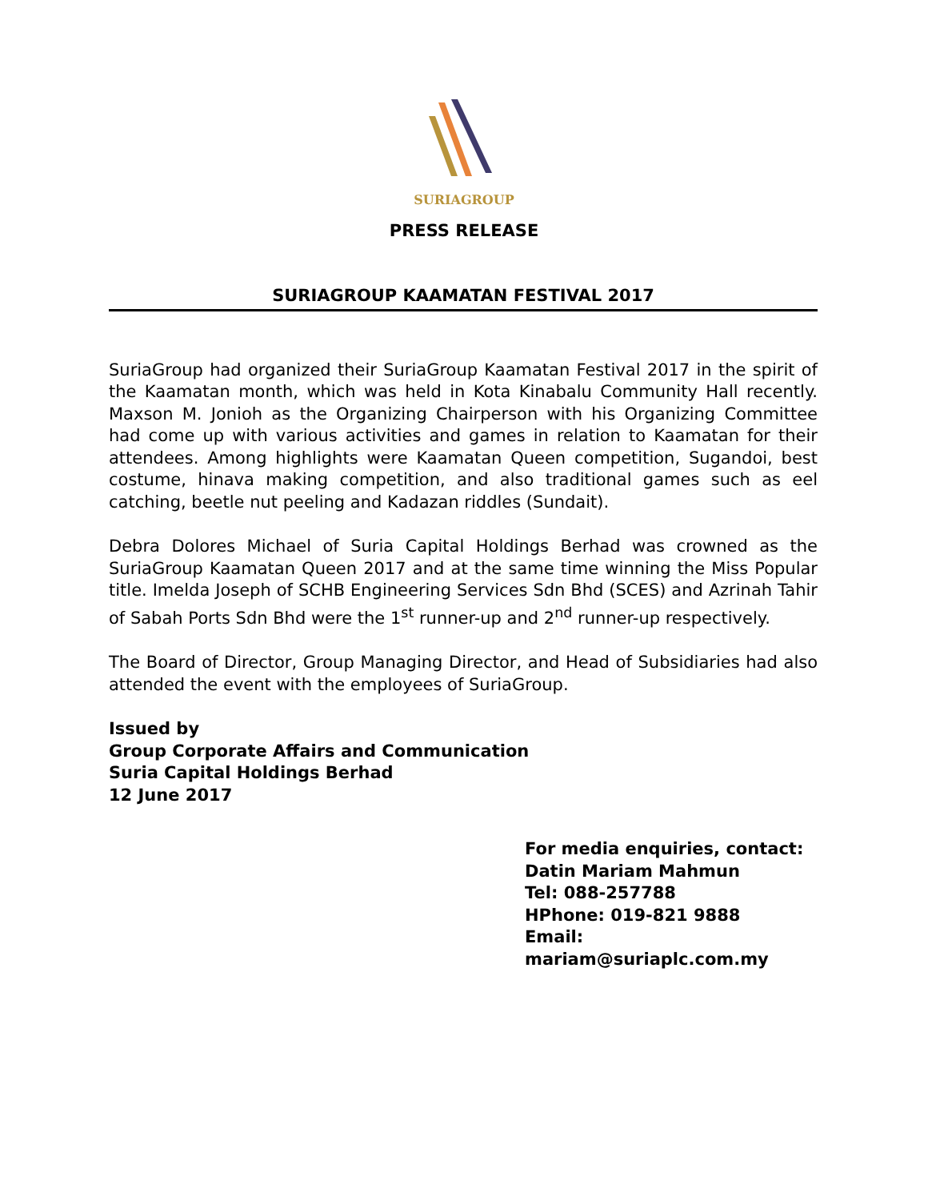SURIAGROUP
PRESS RELEASE
SURIAGROUP KAAMATAN FESTIVAL 2017
SuriaGroup had organized their SuriaGroup Kaamatan Festival 2017 in the spirit of the Kaamatan month, which was held in Kota Kinabalu Community Hall recently. Maxson M. Jonioh as the Organizing Chairperson with his Organizing Committee had come up with various activities and games in relation to Kaamatan for their attendees. Among highlights were Kaamatan Queen competition, Sugandoi, best costume, hinava making competition, and also traditional games such as eel catching, beetle nut peeling and Kadazan riddles (Sundait).
Debra Dolores Michael of Suria Capital Holdings Berhad was crowned as the SuriaGroup Kaamatan Queen 2017 and at the same time winning the Miss Popular title. Imelda Joseph of SCHB Engineering Services Sdn Bhd (SCES) and Azrinah Tahir of Sabah Ports Sdn Bhd were the 1<sup>st</sup> runner-up and 2<sup>nd</sup> runner-up respectively.
The Board of Director, Group Managing Director, and Head of Subsidiaries had also attended the event with the employees of SuriaGroup.
Issued by
Group Corporate Affairs and Communication
Suria Capital Holdings Berhad
12 June 2017
For media enquiries, contact:
Datin Mariam Mahmun
Tel: 088-257788
HPhone: 019-821 9888
Email:
mariam@suriaplc.com.my